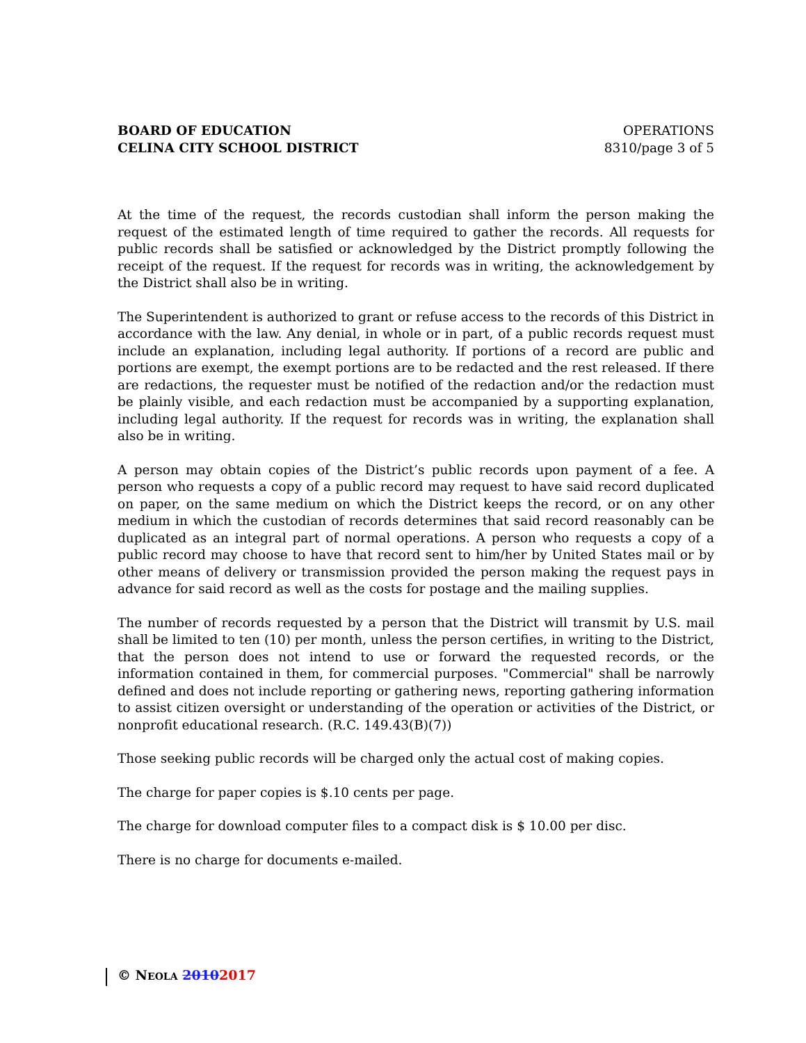BOARD OF EDUCATION
CELINA CITY SCHOOL DISTRICT
OPERATIONS
8310/page 3 of 5
At the time of the request, the records custodian shall inform the person making the request of the estimated length of time required to gather the records. All requests for public records shall be satisfied or acknowledged by the District promptly following the receipt of the request. If the request for records was in writing, the acknowledgement by the District shall also be in writing.
The Superintendent is authorized to grant or refuse access to the records of this District in accordance with the law. Any denial, in whole or in part, of a public records request must include an explanation, including legal authority. If portions of a record are public and portions are exempt, the exempt portions are to be redacted and the rest released. If there are redactions, the requester must be notified of the redaction and/or the redaction must be plainly visible, and each redaction must be accompanied by a supporting explanation, including legal authority. If the request for records was in writing, the explanation shall also be in writing.
A person may obtain copies of the District’s public records upon payment of a fee. A person who requests a copy of a public record may request to have said record duplicated on paper, on the same medium on which the District keeps the record, or on any other medium in which the custodian of records determines that said record reasonably can be duplicated as an integral part of normal operations. A person who requests a copy of a public record may choose to have that record sent to him/her by United States mail or by other means of delivery or transmission provided the person making the request pays in advance for said record as well as the costs for postage and the mailing supplies.
The number of records requested by a person that the District will transmit by U.S. mail shall be limited to ten (10) per month, unless the person certifies, in writing to the District, that the person does not intend to use or forward the requested records, or the information contained in them, for commercial purposes. "Commercial" shall be narrowly defined and does not include reporting or gathering news, reporting gathering information to assist citizen oversight or understanding of the operation or activities of the District, or nonprofit educational research. (R.C. 149.43(B)(7))
Those seeking public records will be charged only the actual cost of making copies.
The charge for paper copies is $.10 cents per page.
The charge for download computer files to a compact disk is $ 10.00 per disc.
There is no charge for documents e-mailed.
© NEOLA 20102017